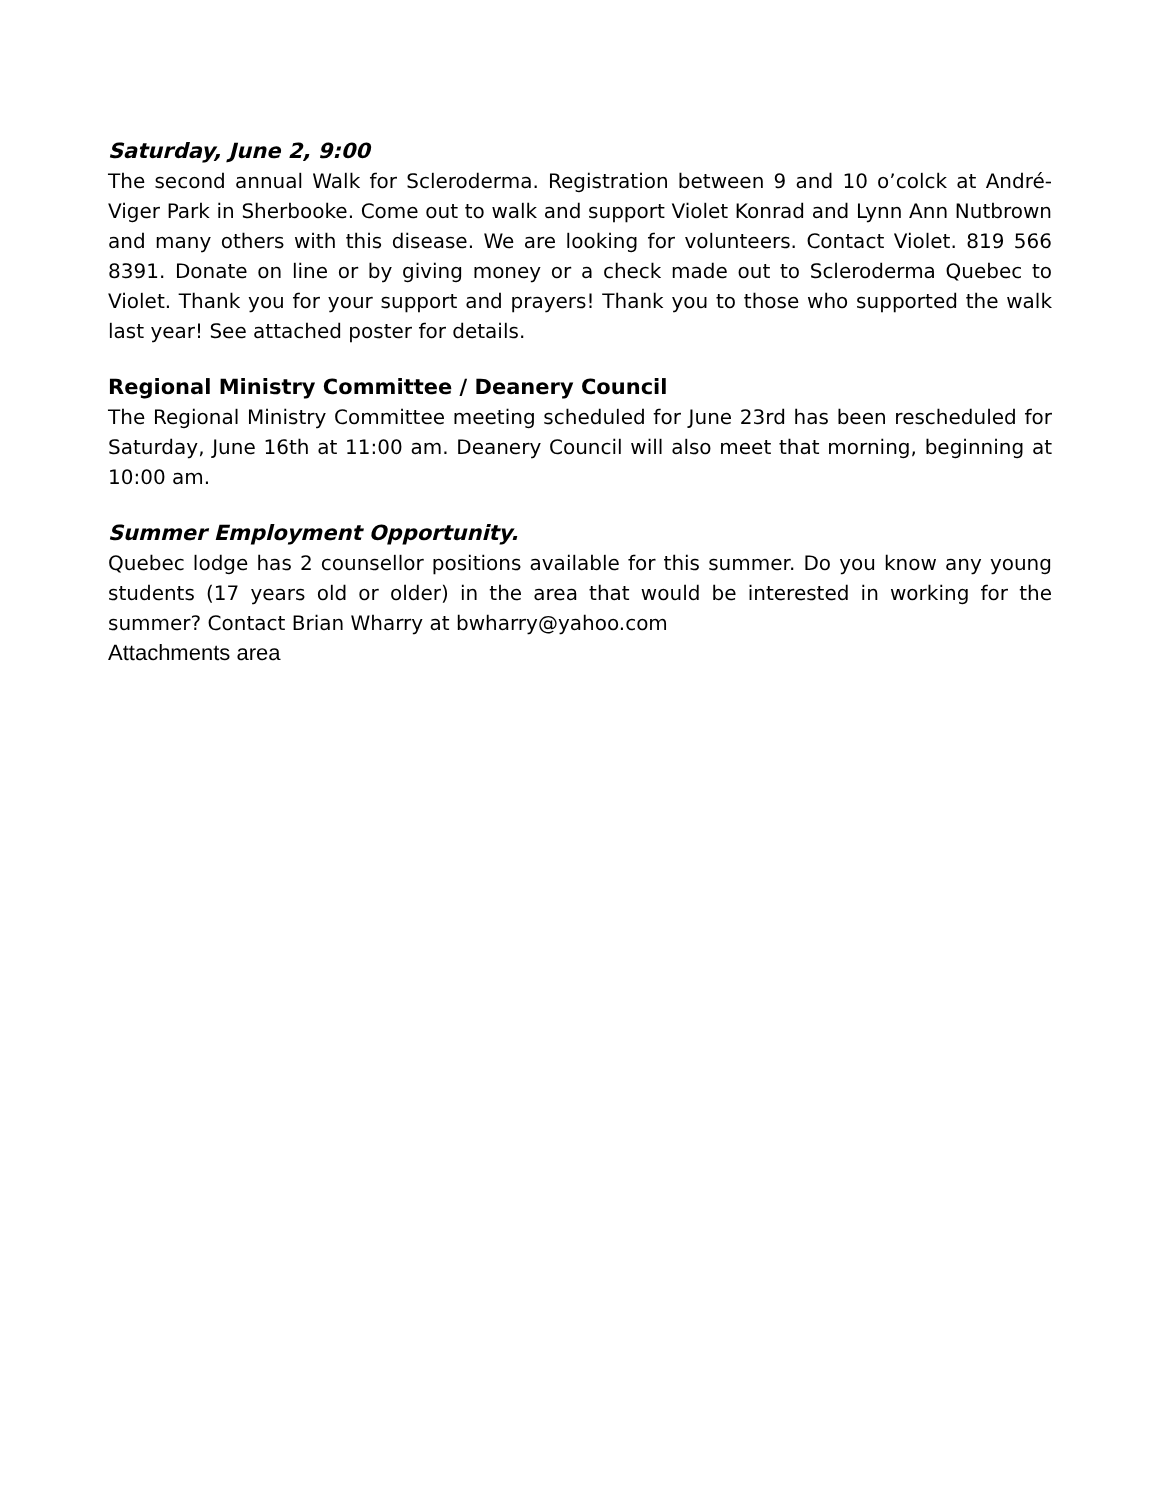Saturday, June 2, 9:00
The second annual Walk for Scleroderma. Registration between 9 and 10 o’colck at André-Viger Park in Sherbooke. Come out to walk and support Violet Konrad and Lynn Ann Nutbrown and many others with this disease. We are looking for volunteers. Contact Violet. 819 566 8391. Donate on line or by giving money or a check made out to Scleroderma Quebec to Violet. Thank you for your support and prayers! Thank you to those who supported the walk last year! See attached poster for details.
Regional Ministry Committee / Deanery Council
The Regional Ministry Committee meeting scheduled for June 23rd has been rescheduled for Saturday, June 16th at 11:00 am. Deanery Council will also meet that morning, beginning at 10:00 am.
Summer Employment Opportunity.
Quebec lodge has 2 counsellor positions available for this summer. Do you know any young students (17 years old or older) in the area that would be interested in working for the summer? Contact Brian Wharry at bwharry@yahoo.com
Attachments area